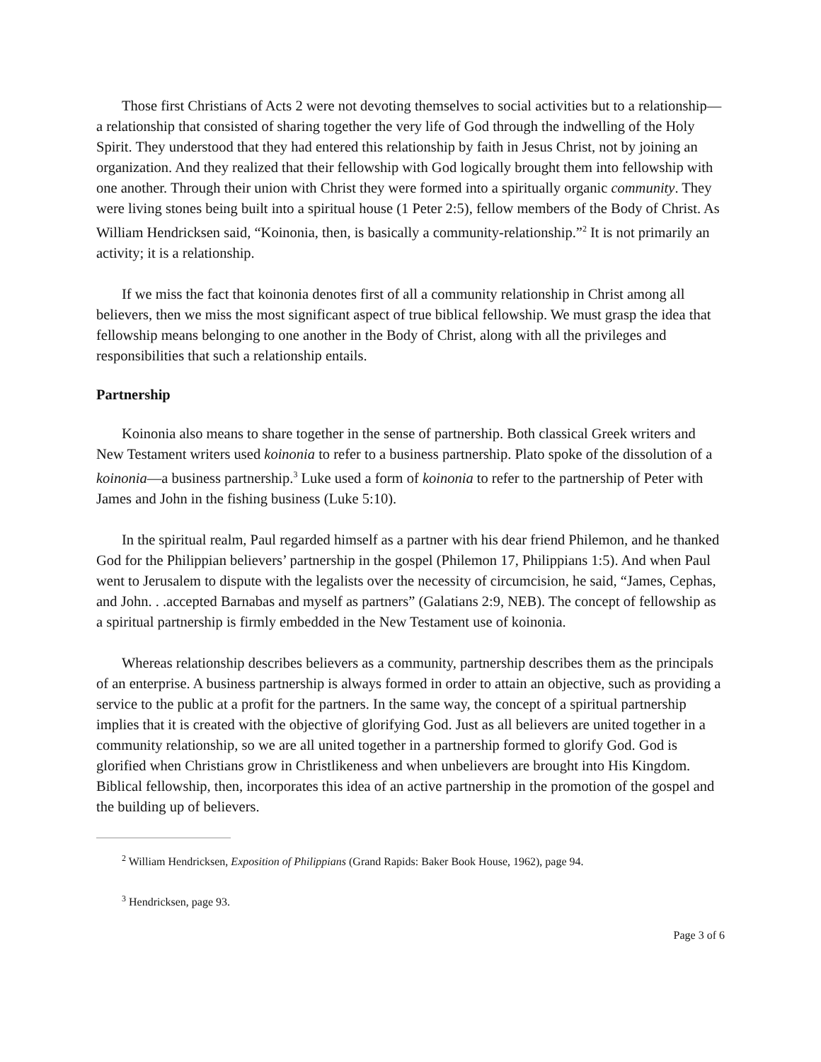Those first Christians of Acts 2 were not devoting themselves to social activities but to a relationship—a relationship that consisted of sharing together the very life of God through the indwelling of the Holy Spirit. They understood that they had entered this relationship by faith in Jesus Christ, not by joining an organization. And they realized that their fellowship with God logically brought them into fellowship with one another. Through their union with Christ they were formed into a spiritually organic community. They were living stones being built into a spiritual house (1 Peter 2:5), fellow members of the Body of Christ. As William Hendricksen said, “Koinonia, then, is basically a community-relationship.”<sup>2</sup> It is not primarily an activity; it is a relationship.
If we miss the fact that koinonia denotes first of all a community relationship in Christ among all believers, then we miss the most significant aspect of true biblical fellowship. We must grasp the idea that fellowship means belonging to one another in the Body of Christ, along with all the privileges and responsibilities that such a relationship entails.
Partnership
Koinonia also means to share together in the sense of partnership. Both classical Greek writers and New Testament writers used koinonia to refer to a business partnership. Plato spoke of the dissolution of a koinonia—a business partnership.<sup>3</sup> Luke used a form of koinonia to refer to the partnership of Peter with James and John in the fishing business (Luke 5:10).
In the spiritual realm, Paul regarded himself as a partner with his dear friend Philemon, and he thanked God for the Philippian believers’ partnership in the gospel (Philemon 17, Philippians 1:5). And when Paul went to Jerusalem to dispute with the legalists over the necessity of circumcision, he said, “James, Cephas, and John. . .accepted Barnabas and myself as partners” (Galatians 2:9, NEB). The concept of fellowship as a spiritual partnership is firmly embedded in the New Testament use of koinonia.
Whereas relationship describes believers as a community, partnership describes them as the principals of an enterprise. A business partnership is always formed in order to attain an objective, such as providing a service to the public at a profit for the partners. In the same way, the concept of a spiritual partnership implies that it is created with the objective of glorifying God. Just as all believers are united together in a community relationship, so we are all united together in a partnership formed to glorify God. God is glorified when Christians grow in Christlikeness and when unbelievers are brought into His Kingdom. Biblical fellowship, then, incorporates this idea of an active partnership in the promotion of the gospel and the building up of believers.
<sup>2</sup> William Hendricksen, Exposition of Philippians (Grand Rapids: Baker Book House, 1962), page 94.
<sup>3</sup> Hendricksen, page 93.
Page 3 of 6